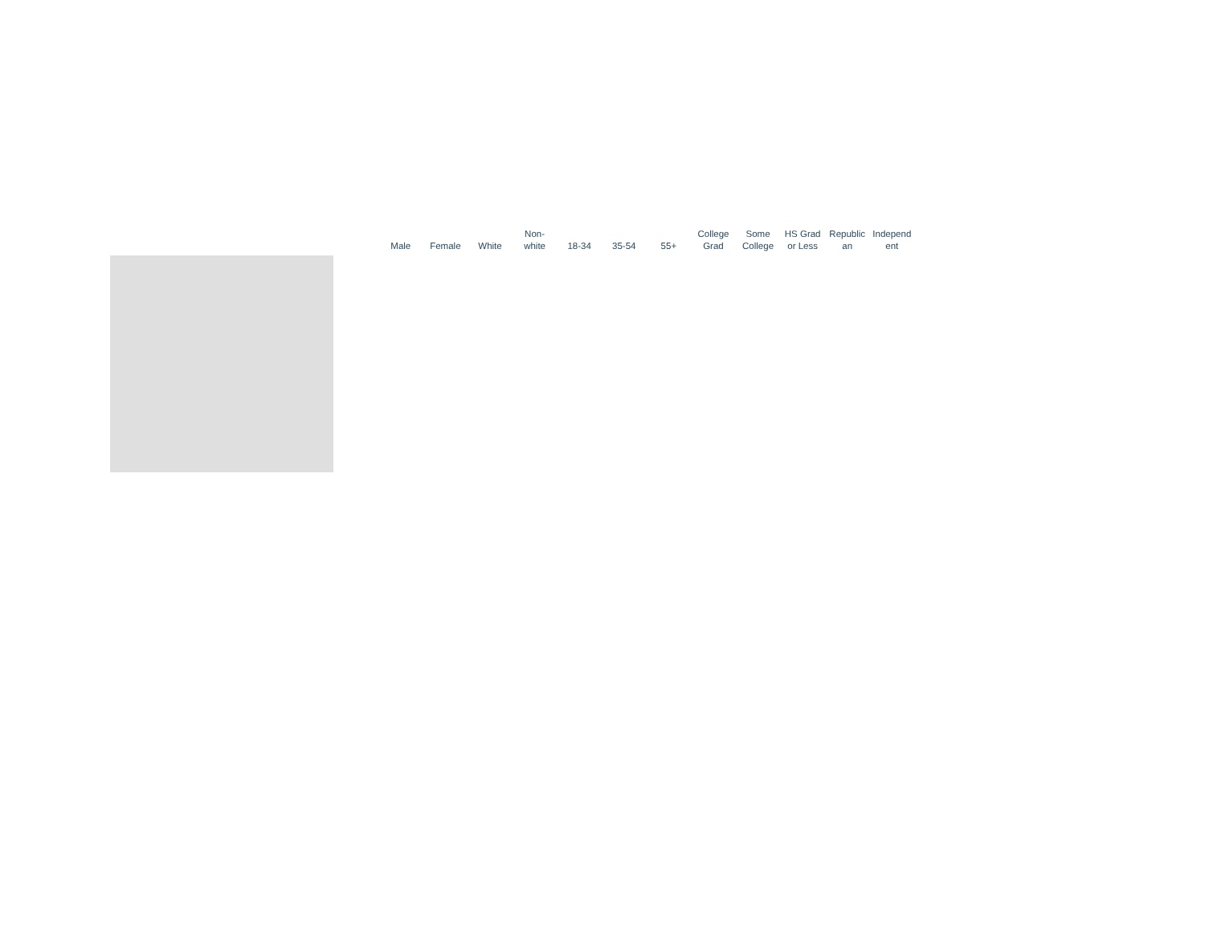| Male | Female | White | Non- white | 18-34 | 35-54 | 55+ | College Grad | Some College | HS Grad or Less | Republic an | Independ ent |
| --- | --- | --- | --- | --- | --- | --- | --- | --- | --- | --- | --- |